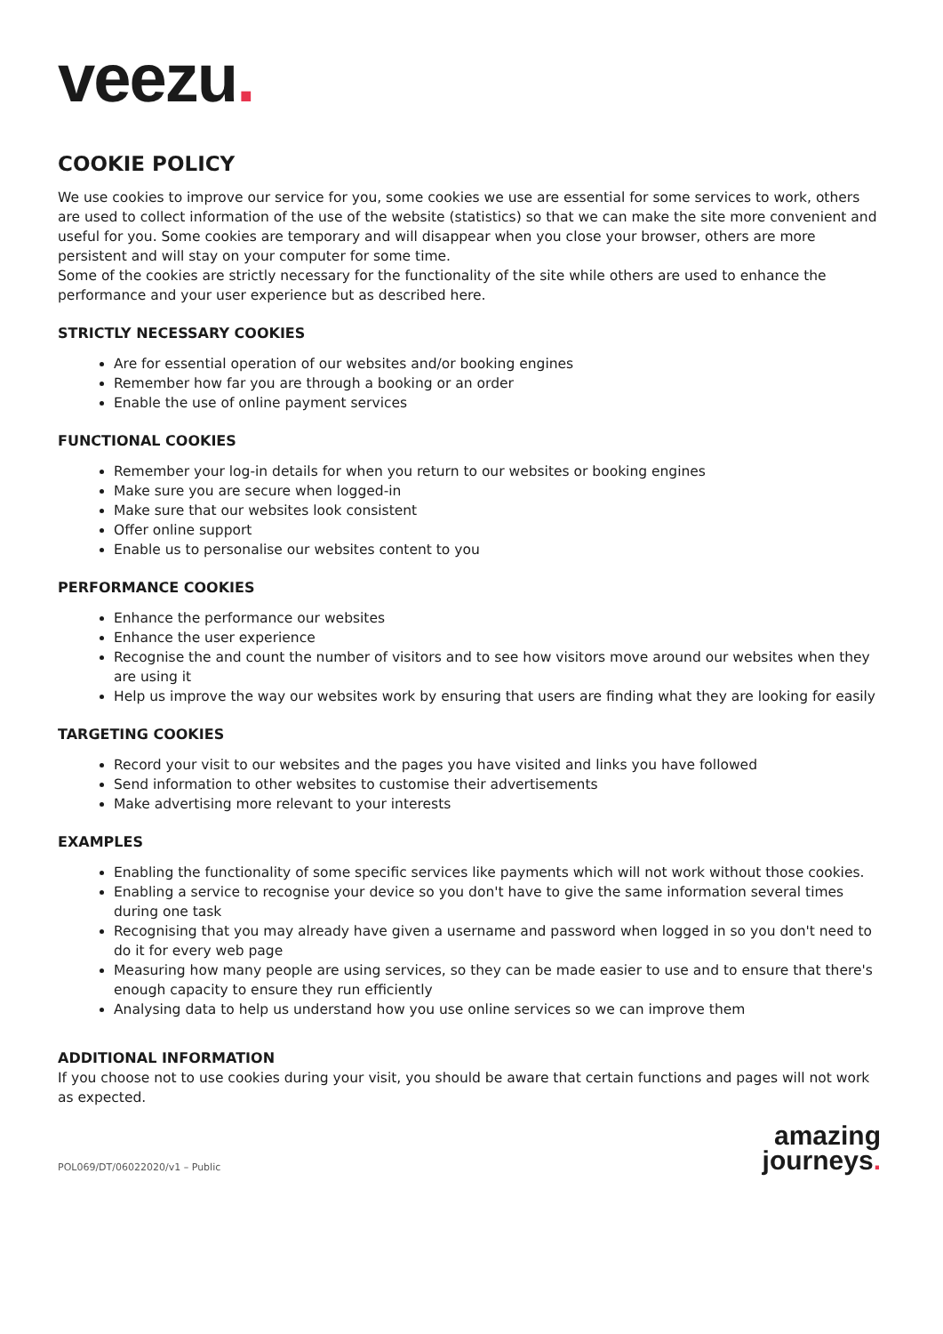veezu.
COOKIE POLICY
We use cookies to improve our service for you, some cookies we use are essential for some services to work, others are used to collect information of the use of the website (statistics) so that we can make the site more convenient and useful for you. Some cookies are temporary and will disappear when you close your browser, others are more persistent and will stay on your computer for some time.
Some of the cookies are strictly necessary for the functionality of the site while others are used to enhance the performance and your user experience but as described here.
STRICTLY NECESSARY COOKIES
Are for essential operation of our websites and/or booking engines
Remember how far you are through a booking or an order
Enable the use of online payment services
FUNCTIONAL COOKIES
Remember your log-in details for when you return to our websites or booking engines
Make sure you are secure when logged-in
Make sure that our websites look consistent
Offer online support
Enable us to personalise our websites content to you
PERFORMANCE COOKIES
Enhance the performance our websites
Enhance the user experience
Recognise the and count the number of visitors and to see how visitors move around our websites when they are using it
Help us improve the way our websites work by ensuring that users are finding what they are looking for easily
TARGETING COOKIES
Record your visit to our websites and the pages you have visited and links you have followed
Send information to other websites to customise their advertisements
Make advertising more relevant to your interests
EXAMPLES
Enabling the functionality of some specific services like payments which will not work without those cookies.
Enabling a service to recognise your device so you don't have to give the same information several times during one task
Recognising that you may already have given a username and password when logged in so you don't need to do it for every web page
Measuring how many people are using services, so they can be made easier to use and to ensure that there's enough capacity to ensure they run efficiently
Analysing data to help us understand how you use online services so we can improve them
ADDITIONAL INFORMATION
If you choose not to use cookies during your visit, you should be aware that certain functions and pages will not work as expected.
POL069/DT/06022020/v1 – Public
amazing
journeys.